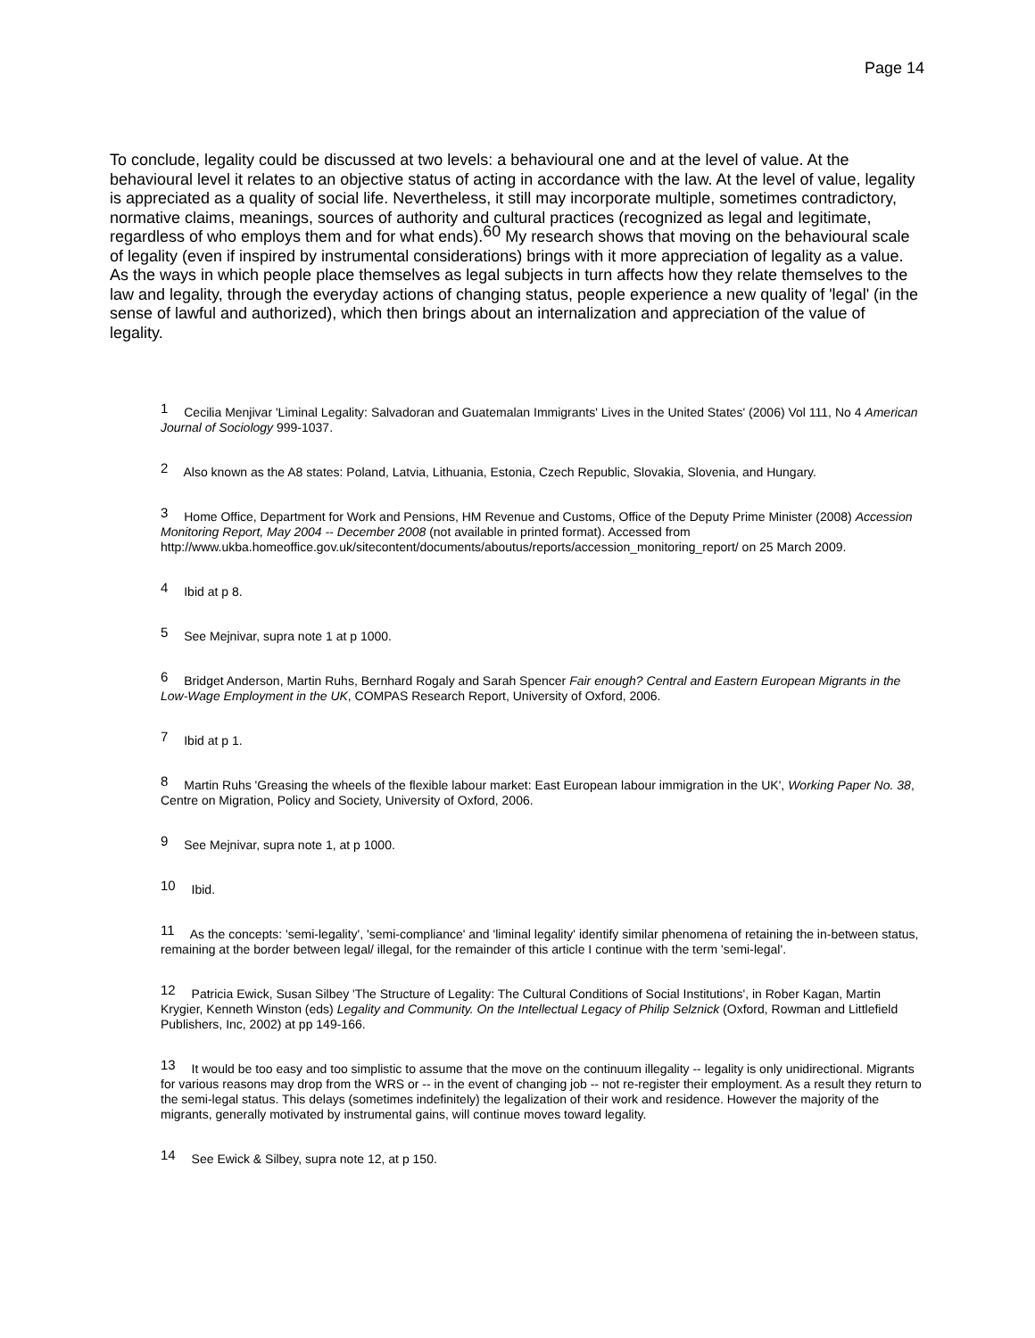Page 14
To conclude, legality could be discussed at two levels: a behavioural one and at the level of value. At the behavioural level it relates to an objective status of acting in accordance with the law. At the level of value, legality is appreciated as a quality of social life. Nevertheless, it still may incorporate multiple, sometimes contradictory, normative claims, meanings, sources of authority and cultural practices (recognized as legal and legitimate, regardless of who employs them and for what ends).<sup>60</sup> My research shows that moving on the behavioural scale of legality (even if inspired by instrumental considerations) brings with it more appreciation of legality as a value. As the ways in which people place themselves as legal subjects in turn affects how they relate themselves to the law and legality, through the everyday actions of changing status, people experience a new quality of 'legal' (in the sense of lawful and authorized), which then brings about an internalization and appreciation of the value of legality.
<sup>1</sup> Cecilia Menjivar 'Liminal Legality: Salvadoran and Guatemalan Immigrants' Lives in the United States' (2006) Vol 111, No 4 American Journal of Sociology 999-1037.
<sup>2</sup> Also known as the A8 states: Poland, Latvia, Lithuania, Estonia, Czech Republic, Slovakia, Slovenia, and Hungary.
<sup>3</sup> Home Office, Department for Work and Pensions, HM Revenue and Customs, Office of the Deputy Prime Minister (2008) Accession Monitoring Report, May 2004 -- December 2008 (not available in printed format). Accessed from http://www.ukba.homeoffice.gov.uk/sitecontent/documents/aboutus/reports/accession_monitoring_report/ on 25 March 2009.
<sup>4</sup> Ibid at p 8.
<sup>5</sup> See Mejnivar, supra note 1 at p 1000.
<sup>6</sup> Bridget Anderson, Martin Ruhs, Bernhard Rogaly and Sarah Spencer Fair enough? Central and Eastern European Migrants in the Low-Wage Employment in the UK, COMPAS Research Report, University of Oxford, 2006.
<sup>7</sup> Ibid at p 1.
<sup>8</sup> Martin Ruhs 'Greasing the wheels of the flexible labour market: East European labour immigration in the UK', Working Paper No. 38, Centre on Migration, Policy and Society, University of Oxford, 2006.
<sup>9</sup> See Mejnivar, supra note 1, at p 1000.
<sup>10</sup> Ibid.
<sup>11</sup> As the concepts: 'semi-legality', 'semi-compliance' and 'liminal legality' identify similar phenomena of retaining the in-between status, remaining at the border between legal/ illegal, for the remainder of this article I continue with the term 'semi-legal'.
<sup>12</sup> Patricia Ewick, Susan Silbey 'The Structure of Legality: The Cultural Conditions of Social Institutions', in Rober Kagan, Martin Krygier, Kenneth Winston (eds) Legality and Community. On the Intellectual Legacy of Philip Selznick (Oxford, Rowman and Littlefield Publishers, Inc, 2002) at pp 149-166.
<sup>13</sup> It would be too easy and too simplistic to assume that the move on the continuum illegality -- legality is only unidirectional. Migrants for various reasons may drop from the WRS or -- in the event of changing job -- not re-register their employment. As a result they return to the semi-legal status. This delays (sometimes indefinitely) the legalization of their work and residence. However the majority of the migrants, generally motivated by instrumental gains, will continue moves toward legality.
<sup>14</sup> See Ewick & Silbey, supra note 12, at p 150.